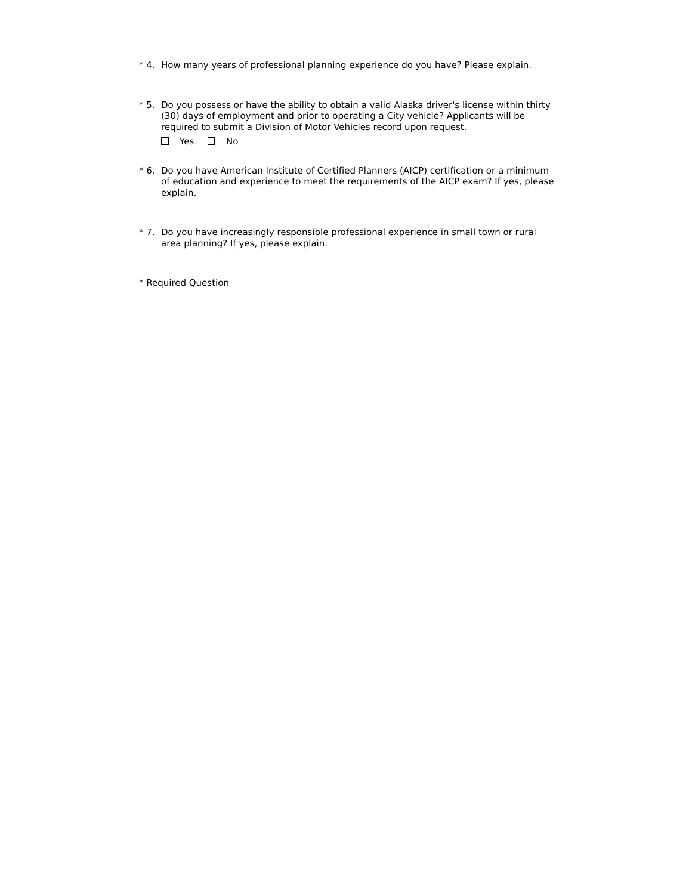* 4. How many years of professional planning experience do you have? Please explain.
* 5. Do you possess or have the ability to obtain a valid Alaska driver's license within thirty (30) days of employment and prior to operating a City vehicle? Applicants will be required to submit a Division of Motor Vehicles record upon request.
Yes No
* 6. Do you have American Institute of Certified Planners (AICP) certification or a minimum of education and experience to meet the requirements of the AICP exam? If yes, please explain.
* 7. Do you have increasingly responsible professional experience in small town or rural area planning? If yes, please explain.
* Required Question